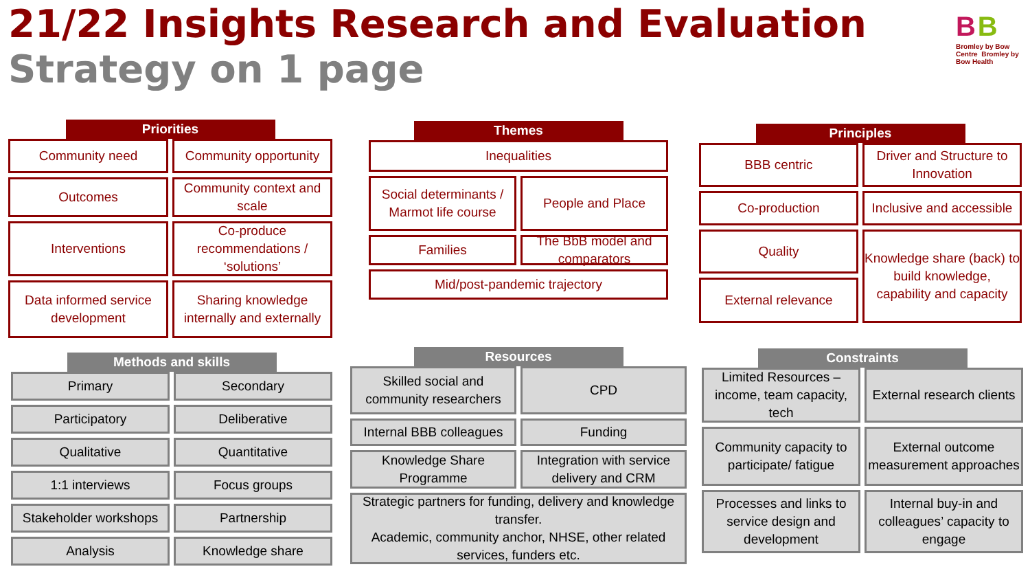21/22 Insights Research and Evaluation
Strategy on 1 page
B B
Bromley by Bow Centre Bromley by Bow Health
Priorities
Community need
Community opportunity
Outcomes
Community context and scale
Interventions
Co-produce recommendations / ‘solutions’
Data informed service development
Sharing knowledge internally and externally
Themes
Inequalities
Social determinants / Marmot life course
People and Place
Families
The BbB model and comparators
Mid/post-pandemic trajectory
Principles
BBB centric
Driver and Structure to Innovation
Co-production
Inclusive and accessible
Quality
Knowledge share (back) to build knowledge, capability and capacity
External relevance
Methods and skills
Primary
Secondary
Participatory
Deliberative
Qualitative
Quantitative
1:1 interviews
Focus groups
Stakeholder workshops
Partnership
Analysis
Knowledge share
Resources
Skilled social and community researchers
CPD
Internal BBB colleagues
Funding
Knowledge Share Programme
Integration with service delivery and CRM
Strategic partners for funding, delivery and knowledge transfer.
Academic, community anchor, NHSE, other related services, funders etc.
Constraints
Limited Resources – income, team capacity, tech
External research clients
Community capacity to participate/ fatigue
External outcome measurement approaches
Processes and links to service design and development
Internal buy-in and colleagues’ capacity to engage